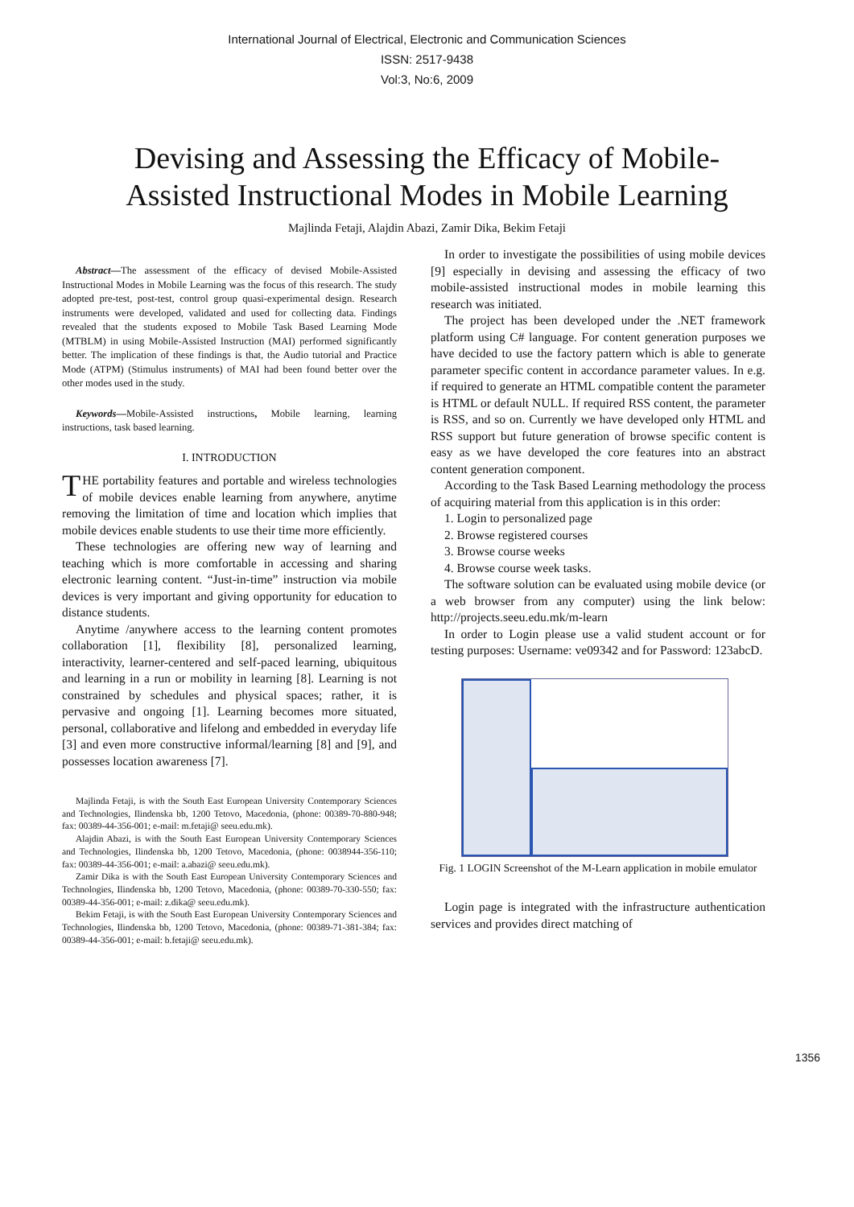International Journal of Electrical, Electronic and Communication Sciences
ISSN: 2517-9438
Vol:3, No:6, 2009
Devising and Assessing the Efficacy of Mobile-Assisted Instructional Modes in Mobile Learning
Majlinda Fetaji, Alajdin Abazi, Zamir Dika, Bekim Fetaji
Abstract—The assessment of the efficacy of devised Mobile-Assisted Instructional Modes in Mobile Learning was the focus of this research. The study adopted pre-test, post-test, control group quasi-experimental design. Research instruments were developed, validated and used for collecting data. Findings revealed that the students exposed to Mobile Task Based Learning Mode (MTBLM) in using Mobile-Assisted Instruction (MAI) performed significantly better. The implication of these findings is that, the Audio tutorial and Practice Mode (ATPM) (Stimulus instruments) of MAI had been found better over the other modes used in the study.
Keywords—Mobile-Assisted instructions, Mobile learning, learning instructions, task based learning.
I. INTRODUCTION
THE portability features and portable and wireless technologies of mobile devices enable learning from anywhere, anytime removing the limitation of time and location which implies that mobile devices enable students to use their time more efficiently.
These technologies are offering new way of learning and teaching which is more comfortable in accessing and sharing electronic learning content. “Just-in-time” instruction via mobile devices is very important and giving opportunity for education to distance students.
Anytime /anywhere access to the learning content promotes collaboration [1], flexibility [8], personalized learning, interactivity, learner-centered and self-paced learning, ubiquitous and learning in a run or mobility in learning [8]. Learning is not constrained by schedules and physical spaces; rather, it is pervasive and ongoing [1]. Learning becomes more situated, personal, collaborative and lifelong and embedded in everyday life [3] and even more constructive informal/learning [8] and [9], and possesses location awareness [7].
Majlinda Fetaji, is with the South East European University Contemporary Sciences and Technologies, Ilindenska bb, 1200 Tetovo, Macedonia, (phone: 00389-70-880-948; fax: 00389-44-356-001; e-mail: m.fetaji@ seeu.edu.mk).
Alajdin Abazi, is with the South East European University Contemporary Sciences and Technologies, Ilindenska bb, 1200 Tetovo, Macedonia, (phone: 0038944-356-110; fax: 00389-44-356-001; e-mail: a.abazi@ seeu.edu.mk).
Zamir Dika is with the South East European University Contemporary Sciences and Technologies, Ilindenska bb, 1200 Tetovo, Macedonia, (phone: 00389-70-330-550; fax: 00389-44-356-001; e-mail: z.dika@ seeu.edu.mk).
Bekim Fetaji, is with the South East European University Contemporary Sciences and Technologies, Ilindenska bb, 1200 Tetovo, Macedonia, (phone: 00389-71-381-384; fax: 00389-44-356-001; e-mail: b.fetaji@ seeu.edu.mk).
In order to investigate the possibilities of using mobile devices [9] especially in devising and assessing the efficacy of two mobile-assisted instructional modes in mobile learning this research was initiated.
The project has been developed under the .NET framework platform using C# language. For content generation purposes we have decided to use the factory pattern which is able to generate parameter specific content in accordance parameter values. In e.g. if required to generate an HTML compatible content the parameter is HTML or default NULL. If required RSS content, the parameter is RSS, and so on. Currently we have developed only HTML and RSS support but future generation of browse specific content is easy as we have developed the core features into an abstract content generation component.
According to the Task Based Learning methodology the process of acquiring material from this application is in this order:
1. Login to personalized page
2. Browse registered courses
3. Browse course weeks
4. Browse course week tasks.
The software solution can be evaluated using mobile device (or a web browser from any computer) using the link below: http://projects.seeu.edu.mk/m-learn
In order to Login please use a valid student account or for testing purposes: Username: ve09342 and for Password: 123abcD.
Fig. 1 LOGIN Screenshot of the M-Learn application in mobile emulator
Login page is integrated with the infrastructure authentication services and provides direct matching of
1356